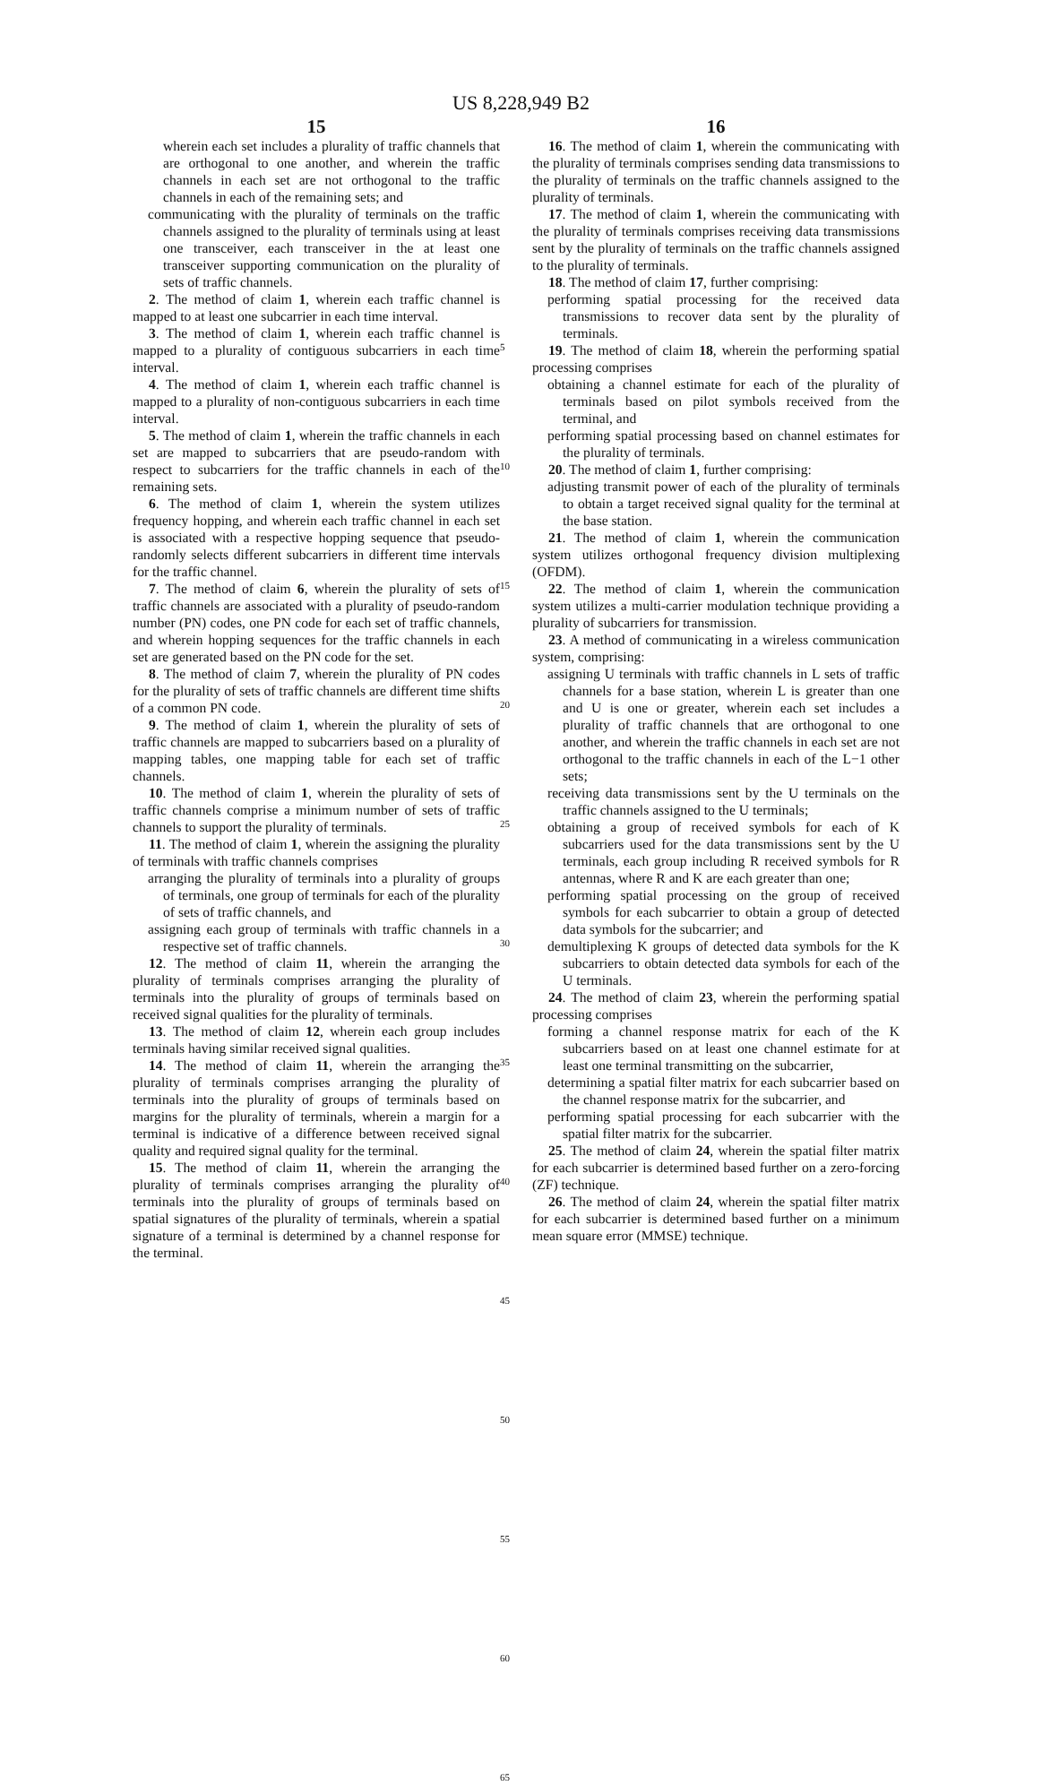US 8,228,949 B2
15
wherein each set includes a plurality of traffic channels that are orthogonal to one another, and wherein the traffic channels in each set are not orthogonal to the traffic channels in each of the remaining sets; and
communicating with the plurality of terminals on the traffic channels assigned to the plurality of terminals using at least one transceiver, each transceiver in the at least one transceiver supporting communication on the plurality of sets of traffic channels.
2. The method of claim 1, wherein each traffic channel is mapped to at least one subcarrier in each time interval.
3. The method of claim 1, wherein each traffic channel is mapped to a plurality of contiguous subcarriers in each time interval.
4. The method of claim 1, wherein each traffic channel is mapped to a plurality of non-contiguous subcarriers in each time interval.
5. The method of claim 1, wherein the traffic channels in each set are mapped to subcarriers that are pseudo-random with respect to subcarriers for the traffic channels in each of the remaining sets.
6. The method of claim 1, wherein the system utilizes frequency hopping, and wherein each traffic channel in each set is associated with a respective hopping sequence that pseudo-randomly selects different subcarriers in different time intervals for the traffic channel.
7. The method of claim 6, wherein the plurality of sets of traffic channels are associated with a plurality of pseudo-random number (PN) codes, one PN code for each set of traffic channels, and wherein hopping sequences for the traffic channels in each set are generated based on the PN code for the set.
8. The method of claim 7, wherein the plurality of PN codes for the plurality of sets of traffic channels are different time shifts of a common PN code.
9. The method of claim 1, wherein the plurality of sets of traffic channels are mapped to subcarriers based on a plurality of mapping tables, one mapping table for each set of traffic channels.
10. The method of claim 1, wherein the plurality of sets of traffic channels comprise a minimum number of sets of traffic channels to support the plurality of terminals.
11. The method of claim 1, wherein the assigning the plurality of terminals with traffic channels comprises
arranging the plurality of terminals into a plurality of groups of terminals, one group of terminals for each of the plurality of sets of traffic channels, and
assigning each group of terminals with traffic channels in a respective set of traffic channels.
12. The method of claim 11, wherein the arranging the plurality of terminals comprises arranging the plurality of terminals into the plurality of groups of terminals based on received signal qualities for the plurality of terminals.
13. The method of claim 12, wherein each group includes terminals having similar received signal qualities.
14. The method of claim 11, wherein the arranging the plurality of terminals comprises arranging the plurality of terminals into the plurality of groups of terminals based on margins for the plurality of terminals, wherein a margin for a terminal is indicative of a difference between received signal quality and required signal quality for the terminal.
15. The method of claim 11, wherein the arranging the plurality of terminals comprises arranging the plurality of terminals into the plurality of groups of terminals based on spatial signatures of the plurality of terminals, wherein a spatial signature of a terminal is determined by a channel response for the terminal.
5
10
15
20
25
30
35
40
45
50
55
60
65
16
16. The method of claim 1, wherein the communicating with the plurality of terminals comprises sending data transmissions to the plurality of terminals on the traffic channels assigned to the plurality of terminals.
17. The method of claim 1, wherein the communicating with the plurality of terminals comprises receiving data transmissions sent by the plurality of terminals on the traffic channels assigned to the plurality of terminals.
18. The method of claim 17, further comprising:
performing spatial processing for the received data transmissions to recover data sent by the plurality of terminals.
19. The method of claim 18, wherein the performing spatial processing comprises
obtaining a channel estimate for each of the plurality of terminals based on pilot symbols received from the terminal, and
performing spatial processing based on channel estimates for the plurality of terminals.
20. The method of claim 1, further comprising:
adjusting transmit power of each of the plurality of terminals to obtain a target received signal quality for the terminal at the base station.
21. The method of claim 1, wherein the communication system utilizes orthogonal frequency division multiplexing (OFDM).
22. The method of claim 1, wherein the communication system utilizes a multi-carrier modulation technique providing a plurality of subcarriers for transmission.
23. A method of communicating in a wireless communication system, comprising:
assigning U terminals with traffic channels in L sets of traffic channels for a base station, wherein L is greater than one and U is one or greater, wherein each set includes a plurality of traffic channels that are orthogonal to one another, and wherein the traffic channels in each set are not orthogonal to the traffic channels in each of the L−1 other sets;
receiving data transmissions sent by the U terminals on the traffic channels assigned to the U terminals;
obtaining a group of received symbols for each of K subcarriers used for the data transmissions sent by the U terminals, each group including R received symbols for R antennas, where R and K are each greater than one;
performing spatial processing on the group of received symbols for each subcarrier to obtain a group of detected data symbols for the subcarrier; and
demultiplexing K groups of detected data symbols for the K subcarriers to obtain detected data symbols for each of the U terminals.
24. The method of claim 23, wherein the performing spatial processing comprises
forming a channel response matrix for each of the K subcarriers based on at least one channel estimate for at least one terminal transmitting on the subcarrier,
determining a spatial filter matrix for each subcarrier based on the channel response matrix for the subcarrier, and
performing spatial processing for each subcarrier with the spatial filter matrix for the subcarrier.
25. The method of claim 24, wherein the spatial filter matrix for each subcarrier is determined based further on a zero-forcing (ZF) technique.
26. The method of claim 24, wherein the spatial filter matrix for each subcarrier is determined based further on a minimum mean square error (MMSE) technique.